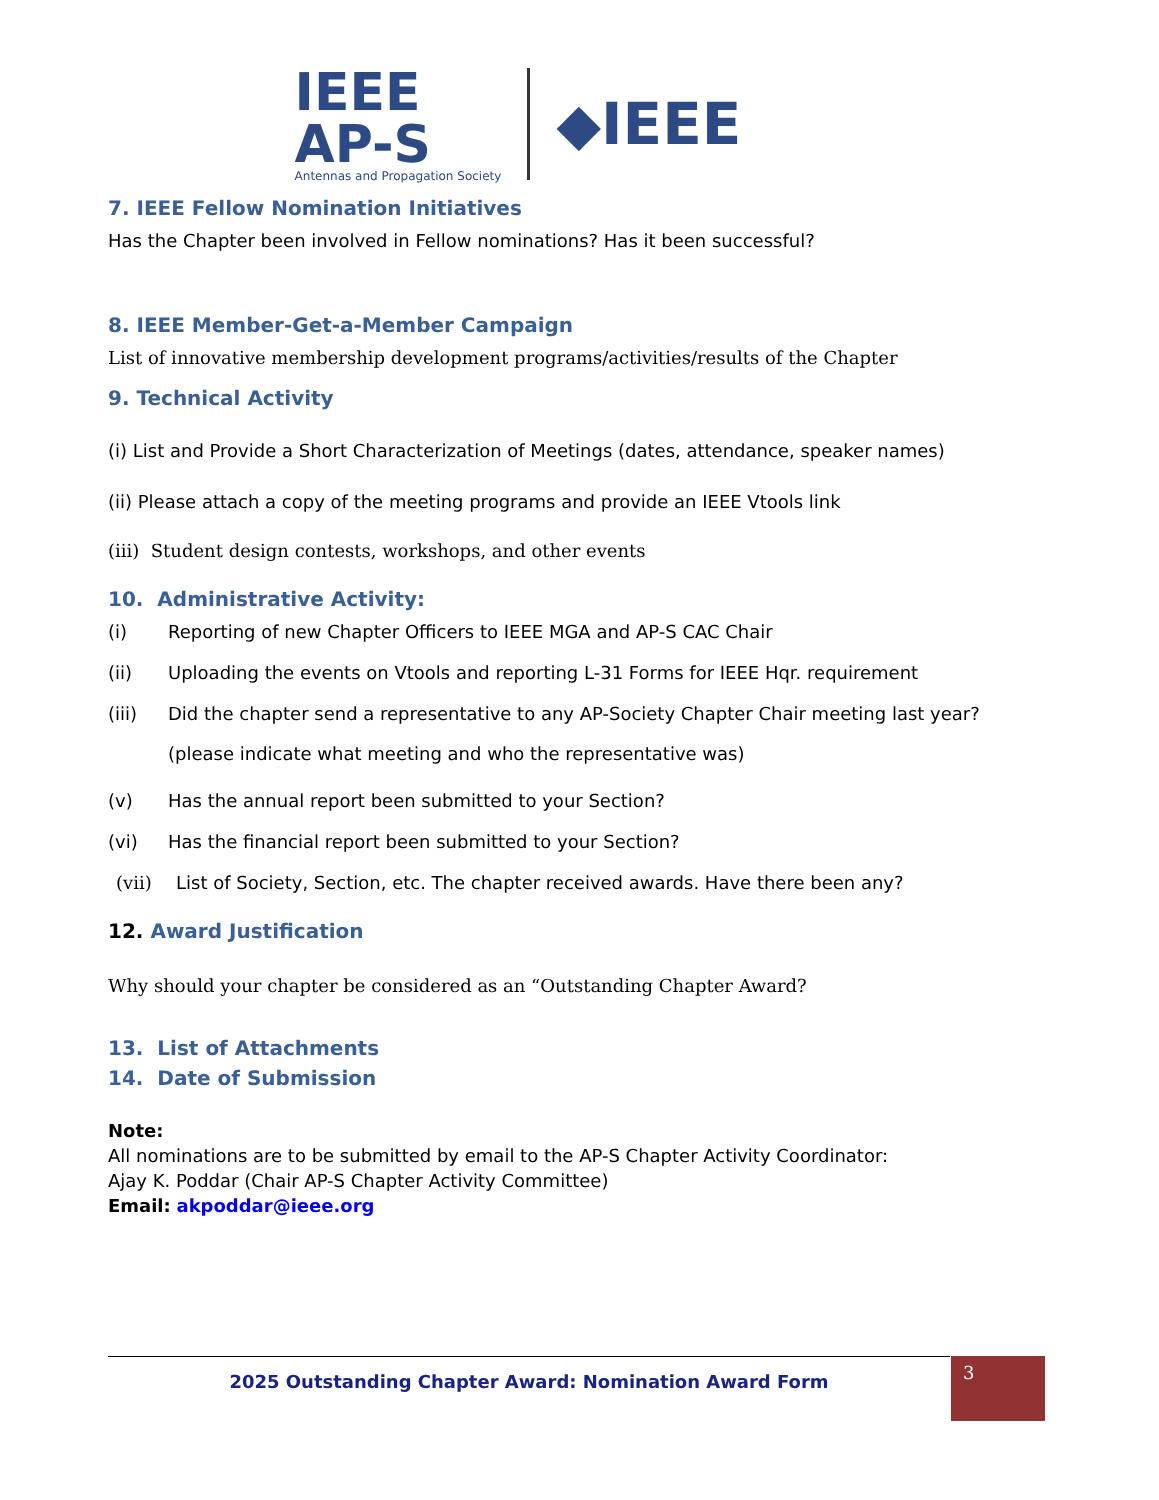IEEE
AP-S
Antennas and Propagation Society
◆IEEE
7. IEEE Fellow Nomination Initiatives
Has the Chapter been involved in Fellow nominations? Has it been successful?
8. IEEE Member-Get-a-Member Campaign
List of innovative membership development programs/activities/results of the Chapter
9. Technical Activity
(i) List and Provide a Short Characterization of Meetings (dates, attendance, speaker names)
(ii) Please attach a copy of the meeting programs and provide an IEEE Vtools link
(iii) Student design contests, workshops, and other events
10. Administrative Activity:
(i) Reporting of new Chapter Officers to IEEE MGA and AP-S CAC Chair
(ii) Uploading the events on Vtools and reporting L-31 Forms for IEEE Hqr. requirement
(iii) Did the chapter send a representative to any AP-Society Chapter Chair meeting last year?
(please indicate what meeting and who the representative was)
(v) Has the annual report been submitted to your Section?
(vi) Has the financial report been submitted to your Section?
(vii) List of Society, Section, etc. The chapter received awards. Have there been any?
12. Award Justification
Why should your chapter be considered as an “Outstanding Chapter Award?
13. List of Attachments
14. Date of Submission
Note:
All nominations are to be submitted by email to the AP-S Chapter Activity Coordinator:
Ajay K. Poddar (Chair AP-S Chapter Activity Committee)
Email: akpoddar@ieee.org
2025 Outstanding Chapter Award: Nomination Award Form 3